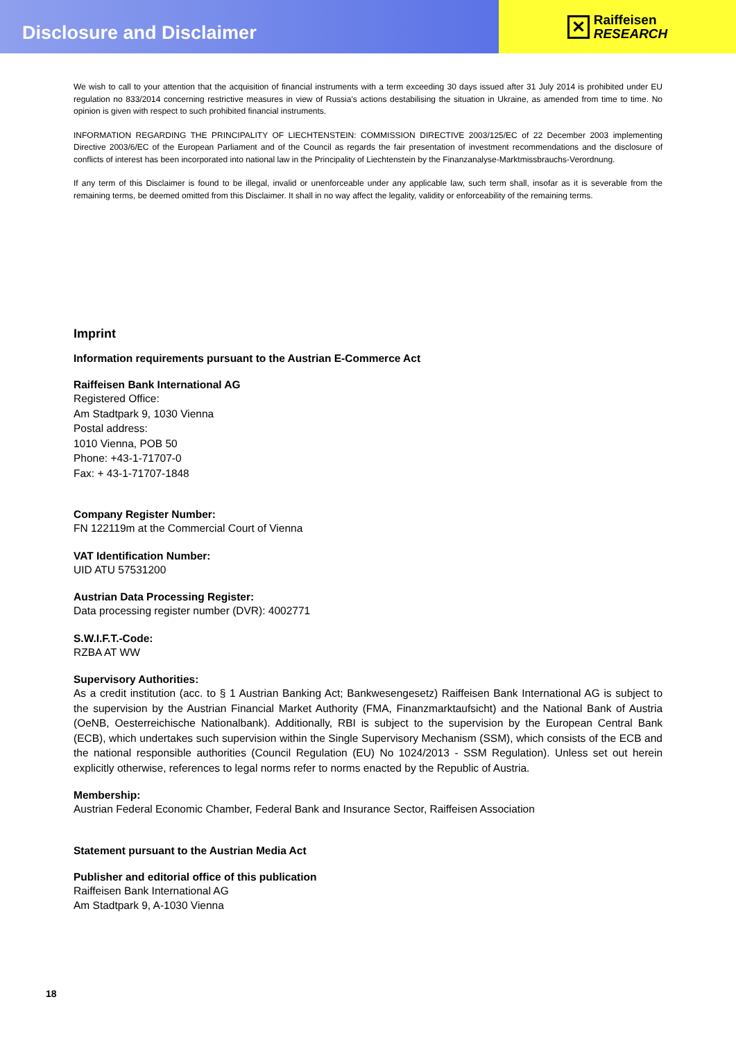Disclosure and Disclaimer
✕
Raiffeisen
RESEARCH
We wish to call to your attention that the acquisition of financial instruments with a term exceeding 30 days issued after 31 July 2014 is prohibited under EU regulation no 833/2014 concerning restrictive measures in view of Russia's actions destabilising the situation in Ukraine, as amended from time to time. No opinion is given with respect to such prohibited financial instruments.
INFORMATION REGARDING THE PRINCIPALITY OF LIECHTENSTEIN: COMMISSION DIRECTIVE 2003/125/EC of 22 December 2003 implementing Directive 2003/6/EC of the European Parliament and of the Council as regards the fair presentation of investment recommendations and the disclosure of conflicts of interest has been incorporated into national law in the Principality of Liechtenstein by the Finanzanalyse-Marktmissbrauchs-Verordnung.
If any term of this Disclaimer is found to be illegal, invalid or unenforceable under any applicable law, such term shall, insofar as it is severable from the remaining terms, be deemed omitted from this Disclaimer. It shall in no way affect the legality, validity or enforceability of the remaining terms.
Imprint
Information requirements pursuant to the Austrian E-Commerce Act
Raiffeisen Bank International AG
Registered Office:
Am Stadtpark 9, 1030 Vienna
Postal address:
1010 Vienna, POB 50
Phone: +43-1-71707-0
Fax: + 43-1-71707-1848
Company Register Number:
FN 122119m at the Commercial Court of Vienna
VAT Identification Number:
UID ATU 57531200
Austrian Data Processing Register:
Data processing register number (DVR): 4002771
S.W.I.F.T.-Code:
RZBA AT WW
Supervisory Authorities:
As a credit institution (acc. to § 1 Austrian Banking Act; Bankwesengesetz) Raiffeisen Bank International AG is subject to the supervision by the Austrian Financial Market Authority (FMA, Finanzmarktaufsicht) and the National Bank of Austria (OeNB, Oesterreichische Nationalbank). Additionally, RBI is subject to the supervision by the European Central Bank (ECB), which undertakes such supervision within the Single Supervisory Mechanism (SSM), which consists of the ECB and the national responsible authorities (Council Regulation (EU) No 1024/2013 - SSM Regulation). Unless set out herein explicitly otherwise, references to legal norms refer to norms enacted by the Republic of Austria.
Membership:
Austrian Federal Economic Chamber, Federal Bank and Insurance Sector, Raiffeisen Association
Statement pursuant to the Austrian Media Act
Publisher and editorial office of this publication
Raiffeisen Bank International AG
Am Stadtpark 9, A-1030 Vienna
18